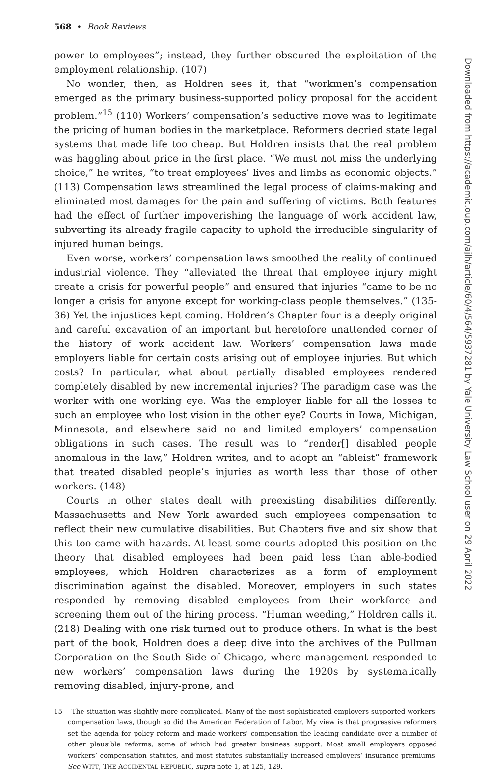568 • Book Reviews
power to employees”; instead, they further obscured the exploitation of the employment relationship. (107)
No wonder, then, as Holdren sees it, that “workmen’s compensation emerged as the primary business-supported policy proposal for the accident problem.”<sup>15</sup> (110) Workers’ compensation’s seductive move was to legitimate the pricing of human bodies in the marketplace. Reformers decried state legal systems that made life too cheap. But Holdren insists that the real problem was haggling about price in the first place. “We must not miss the underlying choice,” he writes, “to treat employees’ lives and limbs as economic objects.” (113) Compensation laws streamlined the legal process of claims-making and eliminated most damages for the pain and suffering of victims. Both features had the effect of further impoverishing the language of work accident law, subverting its already fragile capacity to uphold the irreducible singularity of injured human beings.
Even worse, workers’ compensation laws smoothed the reality of continued industrial violence. They “alleviated the threat that employee injury might create a crisis for powerful people” and ensured that injuries “came to be no longer a crisis for anyone except for working-class people themselves.” (135-36) Yet the injustices kept coming. Holdren’s Chapter four is a deeply original and careful excavation of an important but heretofore unattended corner of the history of work accident law. Workers’ compensation laws made employers liable for certain costs arising out of employee injuries. But which costs? In particular, what about partially disabled employees rendered completely disabled by new incremental injuries? The paradigm case was the worker with one working eye. Was the employer liable for all the losses to such an employee who lost vision in the other eye? Courts in Iowa, Michigan, Minnesota, and elsewhere said no and limited employers’ compensation obligations in such cases. The result was to “render[] disabled people anomalous in the law,” Holdren writes, and to adopt an “ableist” framework that treated disabled people’s injuries as worth less than those of other workers. (148)
Courts in other states dealt with preexisting disabilities differently. Massachusetts and New York awarded such employees compensation to reflect their new cumulative disabilities. But Chapters five and six show that this too came with hazards. At least some courts adopted this position on the theory that disabled employees had been paid less than able-bodied employees, which Holdren characterizes as a form of employment discrimination against the disabled. Moreover, employers in such states responded by removing disabled employees from their workforce and screening them out of the hiring process. “Human weeding,” Holdren calls it. (218) Dealing with one risk turned out to produce others. In what is the best part of the book, Holdren does a deep dive into the archives of the Pullman Corporation on the South Side of Chicago, where management responded to new workers’ compensation laws during the 1920s by systematically removing disabled, injury-prone, and
15 The situation was slightly more complicated. Many of the most sophisticated employers supported workers’ compensation laws, though so did the American Federation of Labor. My view is that progressive reformers set the agenda for policy reform and made workers’ compensation the leading candidate over a number of other plausible reforms, some of which had greater business support. Most small employers opposed workers’ compensation statutes, and most statutes substantially increased employers’ insurance premiums. See WITT, THE ACCIDENTAL REPUBLIC, supra note 1, at 125, 129.
Downloaded from https://academic.oup.com/ajlh/article/60/4/564/5937281 by Yale University Law School user on 29 April 2022